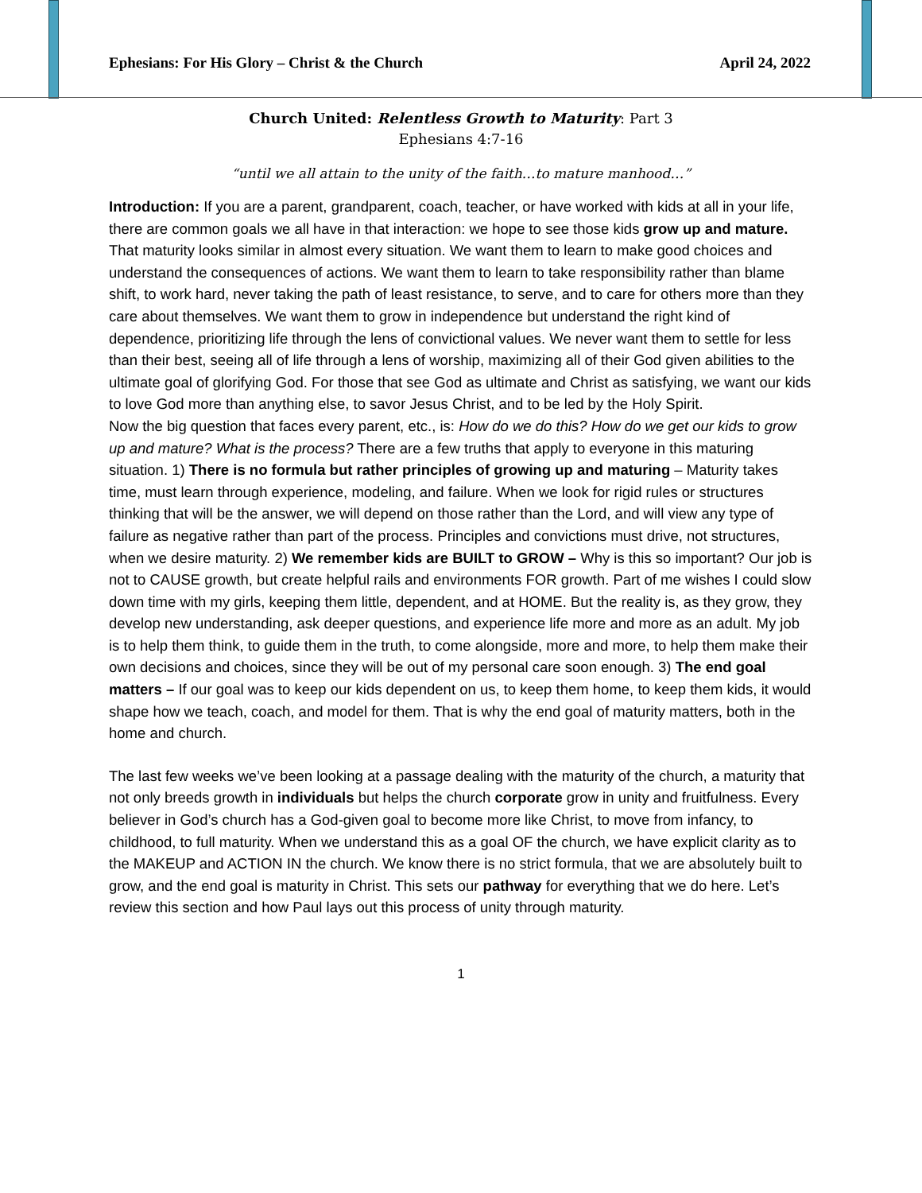Ephesians: For His Glory – Christ & the Church April 24, 2022
Church United: Relentless Growth to Maturity: Part 3
Ephesians 4:7-16
“until we all attain to the unity of the faith…to mature manhood…”
Introduction: If you are a parent, grandparent, coach, teacher, or have worked with kids at all in your life, there are common goals we all have in that interaction: we hope to see those kids grow up and mature. That maturity looks similar in almost every situation. We want them to learn to make good choices and understand the consequences of actions. We want them to learn to take responsibility rather than blame shift, to work hard, never taking the path of least resistance, to serve, and to care for others more than they care about themselves. We want them to grow in independence but understand the right kind of dependence, prioritizing life through the lens of convictional values. We never want them to settle for less than their best, seeing all of life through a lens of worship, maximizing all of their God given abilities to the ultimate goal of glorifying God. For those that see God as ultimate and Christ as satisfying, we want our kids to love God more than anything else, to savor Jesus Christ, and to be led by the Holy Spirit.
Now the big question that faces every parent, etc., is: How do we do this? How do we get our kids to grow up and mature? What is the process? There are a few truths that apply to everyone in this maturing situation. 1) There is no formula but rather principles of growing up and maturing – Maturity takes time, must learn through experience, modeling, and failure. When we look for rigid rules or structures thinking that will be the answer, we will depend on those rather than the Lord, and will view any type of failure as negative rather than part of the process. Principles and convictions must drive, not structures, when we desire maturity. 2) We remember kids are BUILT to GROW – Why is this so important? Our job is not to CAUSE growth, but create helpful rails and environments FOR growth. Part of me wishes I could slow down time with my girls, keeping them little, dependent, and at HOME. But the reality is, as they grow, they develop new understanding, ask deeper questions, and experience life more and more as an adult. My job is to help them think, to guide them in the truth, to come alongside, more and more, to help them make their own decisions and choices, since they will be out of my personal care soon enough. 3) The end goal matters – If our goal was to keep our kids dependent on us, to keep them home, to keep them kids, it would shape how we teach, coach, and model for them. That is why the end goal of maturity matters, both in the home and church.
The last few weeks we’ve been looking at a passage dealing with the maturity of the church, a maturity that not only breeds growth in individuals but helps the church corporate grow in unity and fruitfulness. Every believer in God’s church has a God-given goal to become more like Christ, to move from infancy, to childhood, to full maturity. When we understand this as a goal OF the church, we have explicit clarity as to the MAKEUP and ACTION IN the church. We know there is no strict formula, that we are absolutely built to grow, and the end goal is maturity in Christ. This sets our pathway for everything that we do here. Let’s review this section and how Paul lays out this process of unity through maturity.
1